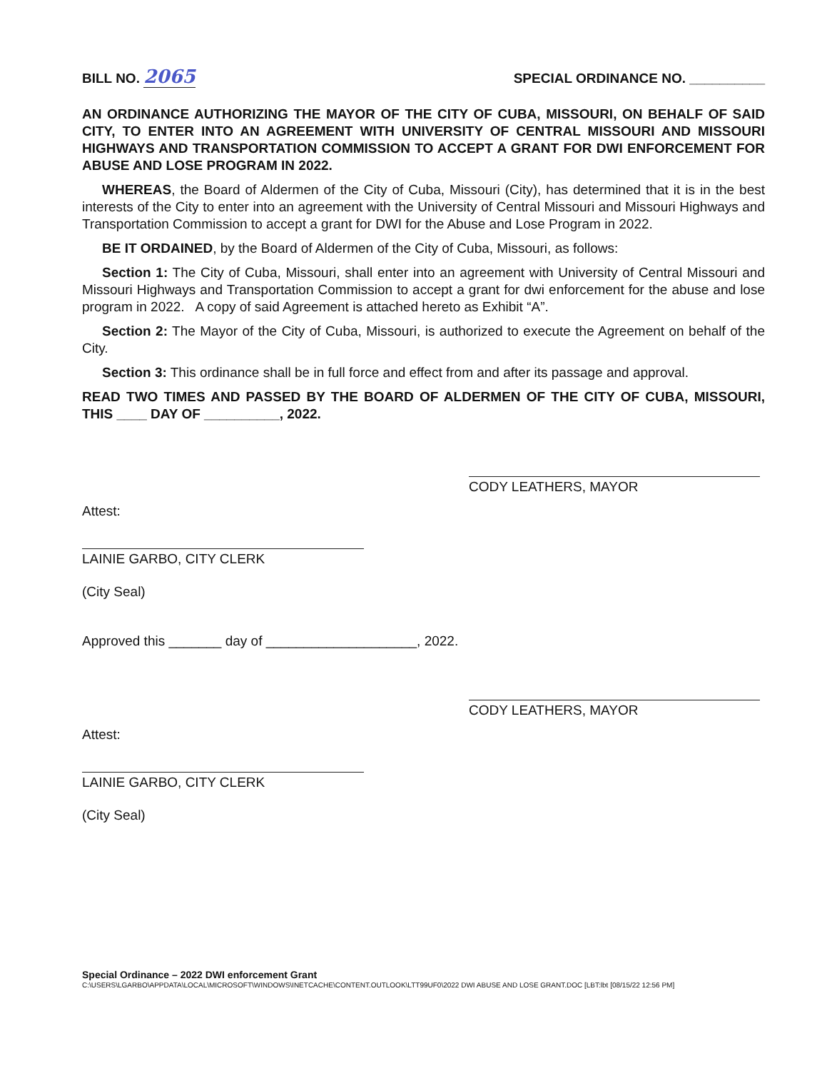BILL NO. 2065
SPECIAL ORDINANCE NO. __________
AN ORDINANCE AUTHORIZING THE MAYOR OF THE CITY OF CUBA, MISSOURI, ON BEHALF OF SAID CITY, TO ENTER INTO AN AGREEMENT WITH UNIVERSITY OF CENTRAL MISSOURI AND MISSOURI HIGHWAYS AND TRANSPORTATION COMMISSION TO ACCEPT A GRANT FOR DWI ENFORCEMENT FOR ABUSE AND LOSE PROGRAM IN 2022.
WHEREAS, the Board of Aldermen of the City of Cuba, Missouri (City), has determined that it is in the best interests of the City to enter into an agreement with the University of Central Missouri and Missouri Highways and Transportation Commission to accept a grant for DWI for the Abuse and Lose Program in 2022.
BE IT ORDAINED, by the Board of Aldermen of the City of Cuba, Missouri, as follows:
Section 1: The City of Cuba, Missouri, shall enter into an agreement with University of Central Missouri and Missouri Highways and Transportation Commission to accept a grant for dwi enforcement for the abuse and lose program in 2022. A copy of said Agreement is attached hereto as Exhibit “A”.
Section 2: The Mayor of the City of Cuba, Missouri, is authorized to execute the Agreement on behalf of the City.
Section 3: This ordinance shall be in full force and effect from and after its passage and approval.
READ TWO TIMES AND PASSED BY THE BOARD OF ALDERMEN OF THE CITY OF CUBA, MISSOURI, THIS ____ DAY OF __________, 2022.
CODY LEATHERS, MAYOR
Attest:
LAINIE GARBO, CITY CLERK
(City Seal)
Approved this _______ day of ____________________, 2022.
CODY LEATHERS, MAYOR
Attest:
LAINIE GARBO, CITY CLERK
(City Seal)
Special Ordinance – 2022 DWI enforcement Grant
C:\USERS\LGARBO\APPDATA\LOCAL\MICROSOFT\WINDOWS\INETCACHE\CONTENT.OUTLOOK\LTT99UF0\2022 DWI ABUSE AND LOSE GRANT.DOC [LBT:lbt [08/15/22 12:56 PM]